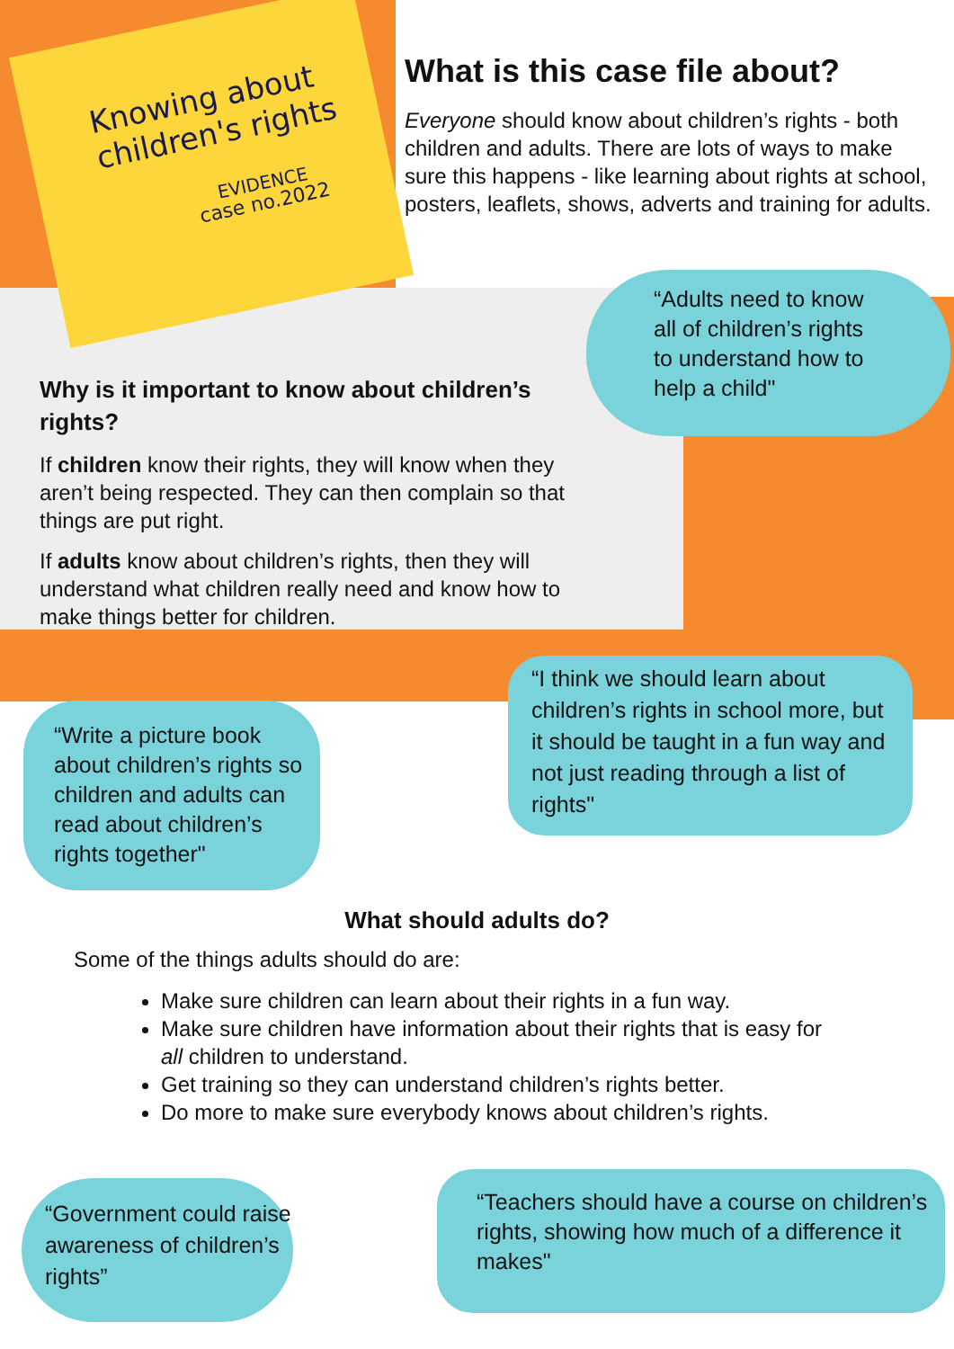Knowing about
children's rights
EVIDENCE
case no.2022
What is this case file about?
Everyone should know about children’s rights - both children and adults. There are lots of ways to make sure this happens - like learning about rights at school, posters, leaflets, shows, adverts and training for adults.
“Adults need to know
all of children’s rights
to understand how to
help a child"
Why is it important to know about children’s rights?
If children know their rights, they will know when they aren’t being respected. They can then complain so that things are put right.
If adults know about children’s rights, then they will understand what children really need and know how to make things better for children.
“Write a picture book about children’s rights so children and adults can read about children’s rights together"
“I think we should learn about children’s rights in school more, but it should be taught in a fun way and not just reading through a list of rights"
What should adults do?
Some of the things adults should do are:
Make sure children can learn about their rights in a fun way.
Make sure children have information about their rights that is easy for all children to understand.
Get training so they can understand children’s rights better.
Do more to make sure everybody knows about children’s rights.
“Government could raise awareness of children’s rights”
“Teachers should have a course on children’s rights, showing how much of a difference it makes"